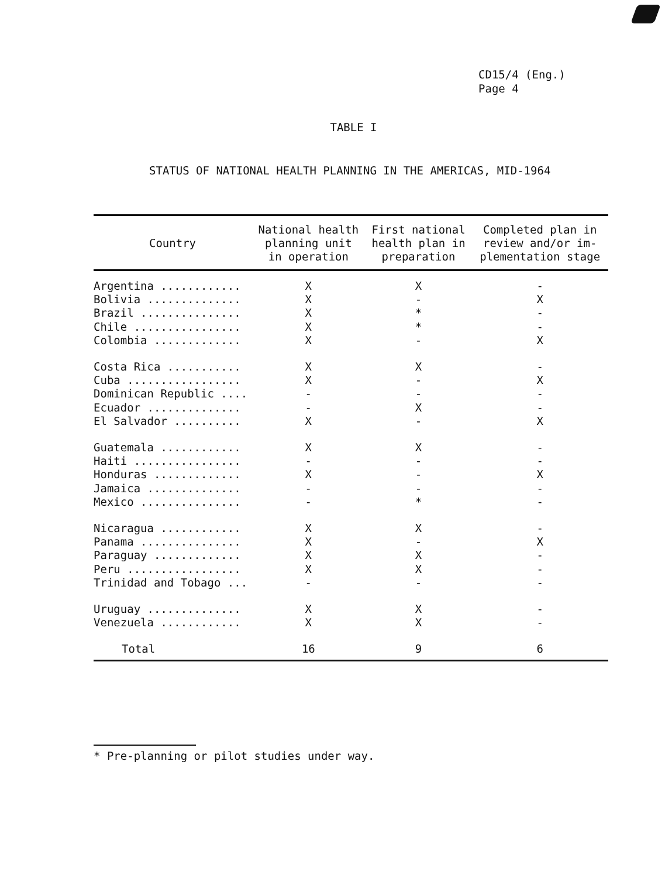CD15/4 (Eng.)
Page 4
TABLE I
STATUS OF NATIONAL HEALTH PLANNING IN THE AMERICAS, MID-1964
| Country | National health planning unit in operation | First national health plan in preparation | Completed plan in review and/or im- plementation stage |
| --- | --- | --- | --- |
| Argentina ............ | X | X | - |
| Bolivia .............. | X | - | X |
| Brazil ............... | X | * | - |
| Chile ................ | X | * | - |
| Colombia ............. | X | - | X |
| Costa Rica ........... | X | X | - |
| Cuba ................. | X | - | X |
| Dominican Republic .... | - | - | - |
| Ecuador .............. | - | X | - |
| El Salvador .......... | X | - | X |
| Guatemala ............ | X | X | - |
| Haiti ................ | - | - | - |
| Honduras ............. | X | - | X |
| Jamaica .............. | - | - | - |
| Mexico ............... | - | * | - |
| Nicaragua ............ | X | X | - |
| Panama ............... | X | - | X |
| Paraguay ............. | X | X | - |
| Peru ................. | X | X | - |
| Trinidad and Tobago ... | - | - | - |
| Uruguay .............. | X | X | - |
| Venezuela ............ | X | X | - |
| Total | 16 | 9 | 6 |
* Pre-planning or pilot studies under way.